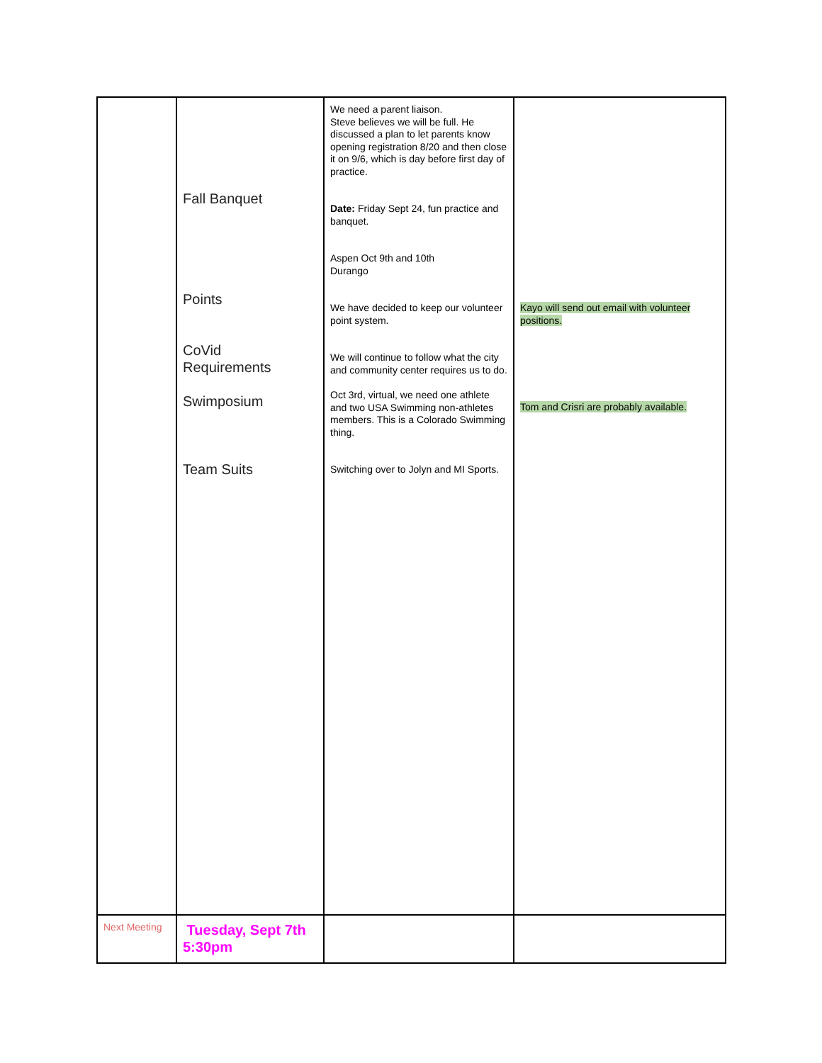| | Fall Banquet Points CoVid Requirements Swimposium Team Suits | We need a parent liaison. Steve believes we will be full. He discussed a plan to let parents know opening registration 8/20 and then close it on 9/6, which is day before first day of practice. Date: Friday Sept 24, fun practice and banquet. Aspen Oct 9th and 10th Durango We have decided to keep our volunteer point system. We will continue to follow what the city and community center requires us to do. Oct 3rd, virtual, we need one athlete and two USA Swimming non-athletes members. This is a Colorado Swimming thing. Switching over to Jolyn and MI Sports. | Kayo will send out email with volunteer positions. Tom and Crisri are probably available. |
| Next Meeting | Tuesday, Sept 7th 5:30pm | | |